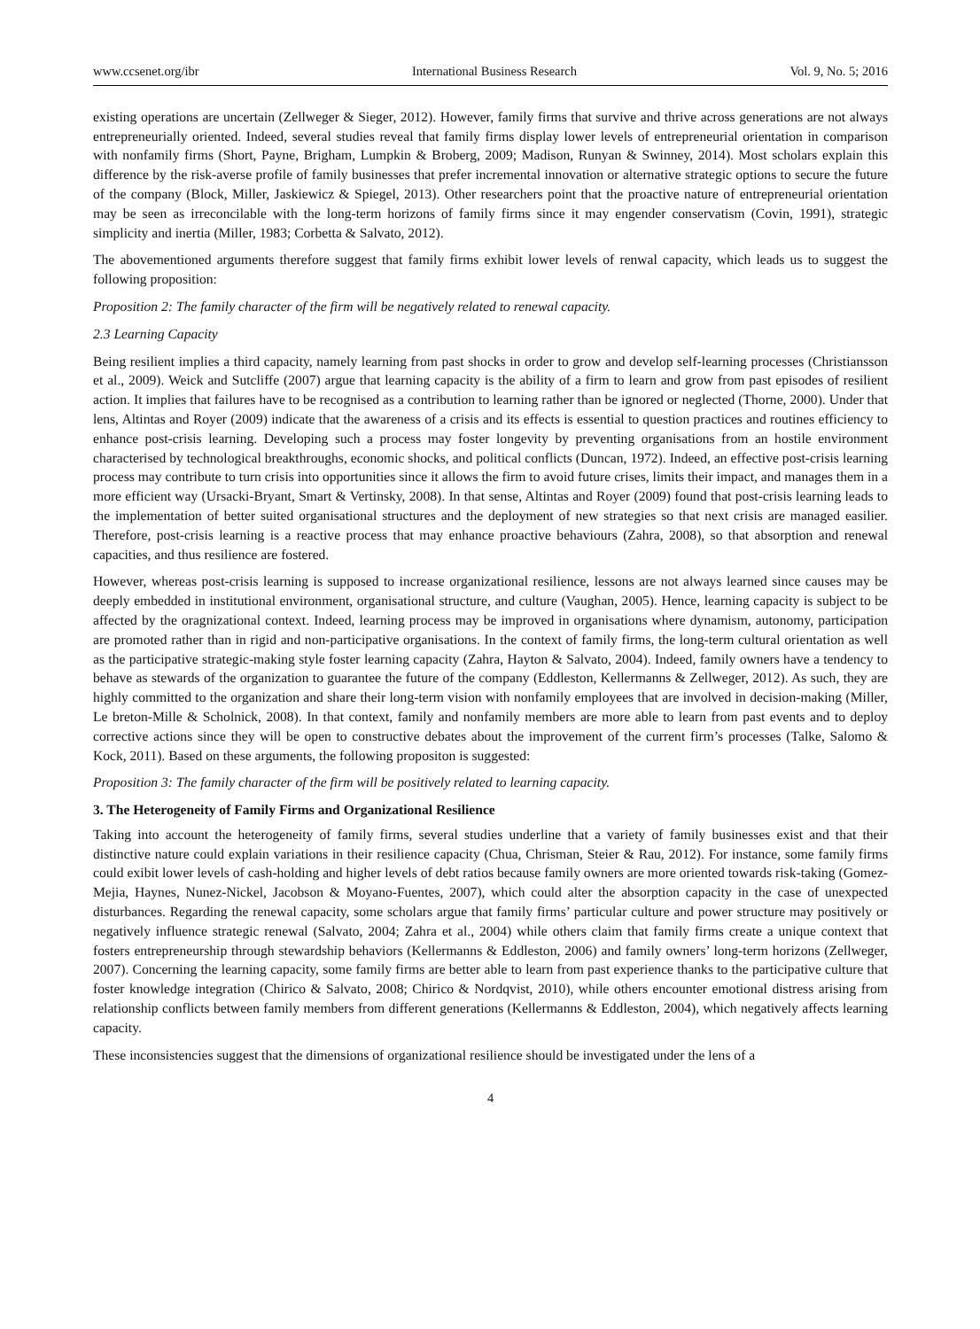www.ccsenet.org/ibr International Business Research Vol. 9, No. 5; 2016
existing operations are uncertain (Zellweger & Sieger, 2012). However, family firms that survive and thrive across generations are not always entrepreneurially oriented. Indeed, several studies reveal that family firms display lower levels of entrepreneurial orientation in comparison with nonfamily firms (Short, Payne, Brigham, Lumpkin & Broberg, 2009; Madison, Runyan & Swinney, 2014). Most scholars explain this difference by the risk-averse profile of family businesses that prefer incremental innovation or alternative strategic options to secure the future of the company (Block, Miller, Jaskiewicz & Spiegel, 2013). Other researchers point that the proactive nature of entrepreneurial orientation may be seen as irreconcilable with the long-term horizons of family firms since it may engender conservatism (Covin, 1991), strategic simplicity and inertia (Miller, 1983; Corbetta & Salvato, 2012).
The abovementioned arguments therefore suggest that family firms exhibit lower levels of renwal capacity, which leads us to suggest the following proposition:
Proposition 2: The family character of the firm will be negatively related to renewal capacity.
2.3 Learning Capacity
Being resilient implies a third capacity, namely learning from past shocks in order to grow and develop self-learning processes (Christiansson et al., 2009). Weick and Sutcliffe (2007) argue that learning capacity is the ability of a firm to learn and grow from past episodes of resilient action. It implies that failures have to be recognised as a contribution to learning rather than be ignored or neglected (Thorne, 2000). Under that lens, Altintas and Royer (2009) indicate that the awareness of a crisis and its effects is essential to question practices and routines efficiency to enhance post-crisis learning. Developing such a process may foster longevity by preventing organisations from an hostile environment characterised by technological breakthroughs, economic shocks, and political conflicts (Duncan, 1972). Indeed, an effective post-crisis learning process may contribute to turn crisis into opportunities since it allows the firm to avoid future crises, limits their impact, and manages them in a more efficient way (Ursacki-Bryant, Smart & Vertinsky, 2008). In that sense, Altintas and Royer (2009) found that post-crisis learning leads to the implementation of better suited organisational structures and the deployment of new strategies so that next crisis are managed easilier. Therefore, post-crisis learning is a reactive process that may enhance proactive behaviours (Zahra, 2008), so that absorption and renewal capacities, and thus resilience are fostered.
However, whereas post-crisis learning is supposed to increase organizational resilience, lessons are not always learned since causes may be deeply embedded in institutional environment, organisational structure, and culture (Vaughan, 2005). Hence, learning capacity is subject to be affected by the oragnizational context. Indeed, learning process may be improved in organisations where dynamism, autonomy, participation are promoted rather than in rigid and non-participative organisations. In the context of family firms, the long-term cultural orientation as well as the participative strategic-making style foster learning capacity (Zahra, Hayton & Salvato, 2004). Indeed, family owners have a tendency to behave as stewards of the organization to guarantee the future of the company (Eddleston, Kellermanns & Zellweger, 2012). As such, they are highly committed to the organization and share their long-term vision with nonfamily employees that are involved in decision-making (Miller, Le breton-Mille & Scholnick, 2008). In that context, family and nonfamily members are more able to learn from past events and to deploy corrective actions since they will be open to constructive debates about the improvement of the current firm’s processes (Talke, Salomo & Kock, 2011). Based on these arguments, the following propositon is suggested:
Proposition 3: The family character of the firm will be positively related to learning capacity.
3. The Heterogeneity of Family Firms and Organizational Resilience
Taking into account the heterogeneity of family firms, several studies underline that a variety of family businesses exist and that their distinctive nature could explain variations in their resilience capacity (Chua, Chrisman, Steier & Rau, 2012). For instance, some family firms could exibit lower levels of cash-holding and higher levels of debt ratios because family owners are more oriented towards risk-taking (Gomez-Mejia, Haynes, Nunez-Nickel, Jacobson & Moyano-Fuentes, 2007), which could alter the absorption capacity in the case of unexpected disturbances. Regarding the renewal capacity, some scholars argue that family firms’ particular culture and power structure may positively or negatively influence strategic renewal (Salvato, 2004; Zahra et al., 2004) while others claim that family firms create a unique context that fosters entrepreneurship through stewardship behaviors (Kellermanns & Eddleston, 2006) and family owners’ long-term horizons (Zellweger, 2007). Concerning the learning capacity, some family firms are better able to learn from past experience thanks to the participative culture that foster knowledge integration (Chirico & Salvato, 2008; Chirico & Nordqvist, 2010), while others encounter emotional distress arising from relationship conflicts between family members from different generations (Kellermanns & Eddleston, 2004), which negatively affects learning capacity.
These inconsistencies suggest that the dimensions of organizational resilience should be investigated under the lens of a
4